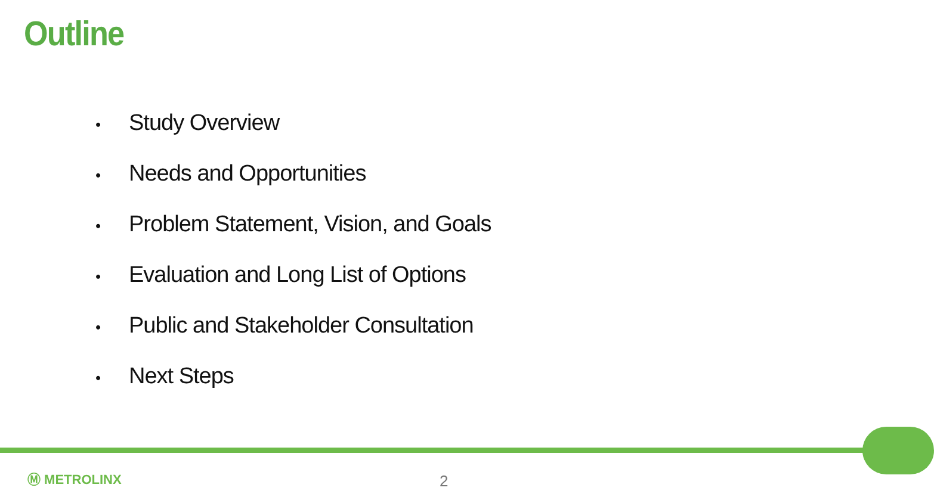Outline
• Study Overview
• Needs and Opportunities
• Problem Statement, Vision, and Goals
• Evaluation and Long List of Options
• Public and Stakeholder Consultation
• Next Steps
Ⓜ METROLINX 2